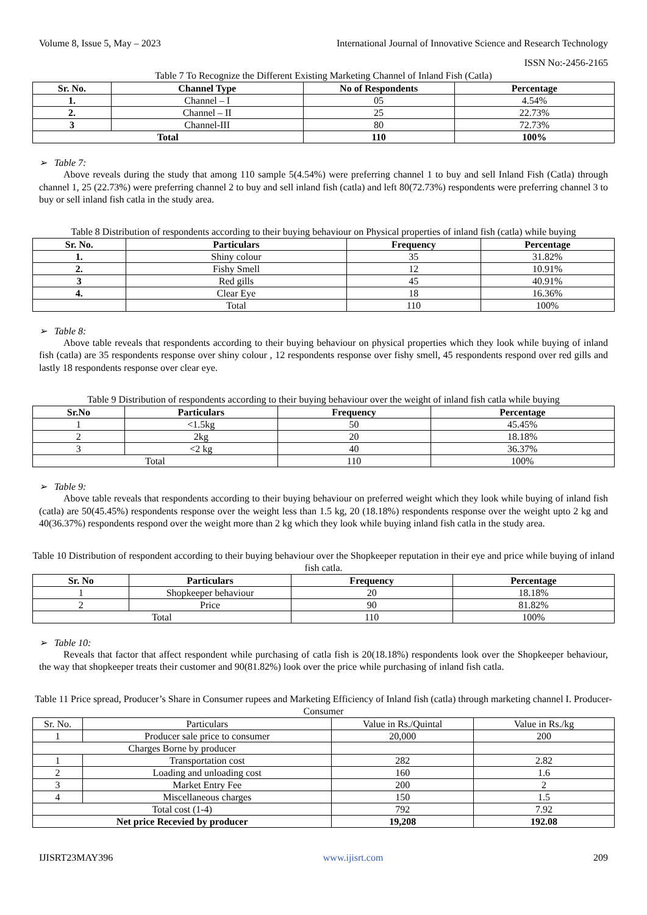Volume 8, Issue 5, May – 2023 International Journal of Innovative Science and Research Technology
ISSN No:-2456-2165
Table 7 To Recognize the Different Existing Marketing Channel of Inland Fish (Catla)
| Sr. No. | Channel Type | No of Respondents | Percentage |
| --- | --- | --- | --- |
| 1. | Channel – I | 05 | 4.54% |
| 2. | Channel – II | 25 | 22.73% |
| 3 | Channel-III | 80 | 72.73% |
| Total | | 110 | 100% |
➢ Table 7:
Above reveals during the study that among 110 sample 5(4.54%) were preferring channel 1 to buy and sell Inland Fish (Catla) through channel 1, 25 (22.73%) were preferring channel 2 to buy and sell inland fish (catla) and left 80(72.73%) respondents were preferring channel 3 to buy or sell inland fish catla in the study area.
Table 8 Distribution of respondents according to their buying behaviour on Physical properties of inland fish (catla) while buying
| Sr. No. | Particulars | Frequency | Percentage |
| --- | --- | --- | --- |
| 1. | Shiny colour | 35 | 31.82% |
| 2. | Fishy Smell | 12 | 10.91% |
| 3 | Red gills | 45 | 40.91% |
| 4. | Clear Eye | 18 | 16.36% |
| | Total | 110 | 100% |
➢ Table 8:
Above table reveals that respondents according to their buying behaviour on physical properties which they look while buying of inland fish (catla) are 35 respondents response over shiny colour , 12 respondents response over fishy smell, 45 respondents respond over red gills and lastly 18 respondents response over clear eye.
Table 9 Distribution of respondents according to their buying behaviour over the weight of inland fish catla while buying
| Sr.No | Particulars | Frequency | Percentage |
| --- | --- | --- | --- |
| 1 | <1.5kg | 50 | 45.45% |
| 2 | 2kg | 20 | 18.18% |
| 3 | <2 kg | 40 | 36.37% |
| Total | | 110 | 100% |
➢ Table 9:
Above table reveals that respondents according to their buying behaviour on preferred weight which they look while buying of inland fish (catla) are 50(45.45%) respondents response over the weight less than 1.5 kg, 20 (18.18%) respondents response over the weight upto 2 kg and 40(36.37%) respondents respond over the weight more than 2 kg which they look while buying inland fish catla in the study area.
Table 10 Distribution of respondent according to their buying behaviour over the Shopkeeper reputation in their eye and price while buying of inland fish catla.
| Sr. No | Particulars | Frequency | Percentage |
| --- | --- | --- | --- |
| 1 | Shopkeeper behaviour | 20 | 18.18% |
| 2 | Price | 90 | 81.82% |
| Total | | 110 | 100% |
➢ Table 10:
Reveals that factor that affect respondent while purchasing of catla fish is 20(18.18%) respondents look over the Shopkeeper behaviour, the way that shopkeeper treats their customer and 90(81.82%) look over the price while purchasing of inland fish catla.
Table 11 Price spread, Producer’s Share in Consumer rupees and Marketing Efficiency of Inland fish (catla) through marketing channel I. Producer- Consumer
| Sr. No. | Particulars | Value in Rs./Quintal | Value in Rs./kg |
| 1 | Producer sale price to consumer | 20,000 | 200 |
| Charges Borne by producer | | | |
| 1 | Transportation cost | 282 | 2.82 |
| 2 | Loading and unloading cost | 160 | 1.6 |
| 3 | Market Entry Fee | 200 | 2 |
| 4 | Miscellaneous charges | 150 | 1.5 |
| Total cost (1-4) | | 792 | 7.92 |
| Net price Recevied by producer | | 19,208 | 192.08 |
IJISRT23MAY396 www.ijisrt.com 209